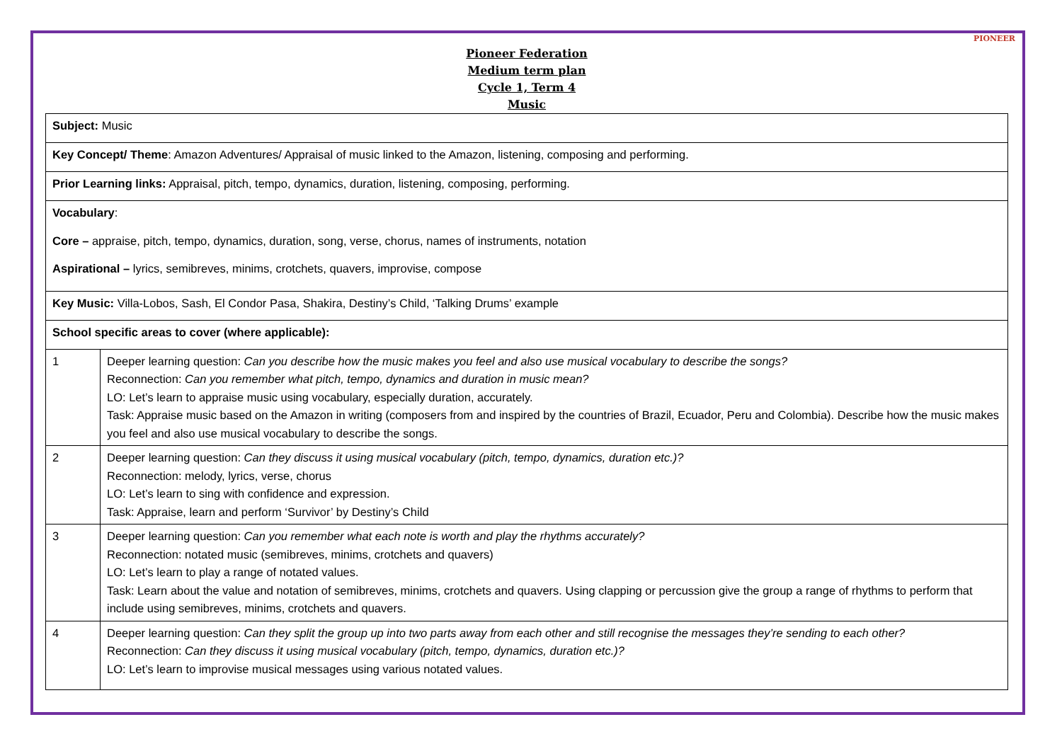PIONEER
Pioneer Federation
Medium term plan
Cycle 1, Term 4
Music
| Subject: Music | |
| Key Concept/ Theme : Amazon Adventures/ Appraisal of music linked to the Amazon, listening, composing and performing. | |
| Prior Learning links: Appraisal, pitch, tempo, dynamics, duration, listening, composing, performing. | |
| Vocabulary : Core – appraise, pitch, tempo, dynamics, duration, song, verse, chorus, names of instruments, notation Aspirational – lyrics, semibreves, minims, crotchets, quavers, improvise, compose | |
| Key Music: Villa-Lobos, Sash, El Condor Pasa, Shakira, Destiny’s Child, ‘Talking Drums’ example | |
| School specific areas to cover (where applicable): | |
| 1 | Deeper learning question: Can you describe how the music makes you feel and also use musical vocabulary to describe the songs? Reconnection: Can you remember what pitch, tempo, dynamics and duration in music mean? LO: Let’s learn to appraise music using vocabulary, especially duration, accurately. Task: Appraise music based on the Amazon in writing (composers from and inspired by the countries of Brazil, Ecuador, Peru and Colombia). Describe how the music makes you feel and also use musical vocabulary to describe the songs. |
| 2 | Deeper learning question: Can they discuss it using musical vocabulary (pitch, tempo, dynamics, duration etc.)? Reconnection: melody, lyrics, verse, chorus LO: Let’s learn to sing with confidence and expression. Task: Appraise, learn and perform ‘Survivor’ by Destiny’s Child |
| 3 | Deeper learning question: Can you remember what each note is worth and play the rhythms accurately? Reconnection: notated music (semibreves, minims, crotchets and quavers) LO: Let’s learn to play a range of notated values. Task: Learn about the value and notation of semibreves, minims, crotchets and quavers. Using clapping or percussion give the group a range of rhythms to perform that include using semibreves, minims, crotchets and quavers. |
| 4 | Deeper learning question: Can they split the group up into two parts away from each other and still recognise the messages they’re sending to each other? Reconnection: Can they discuss it using musical vocabulary (pitch, tempo, dynamics, duration etc.)? LO: Let’s learn to improvise musical messages using various notated values. |